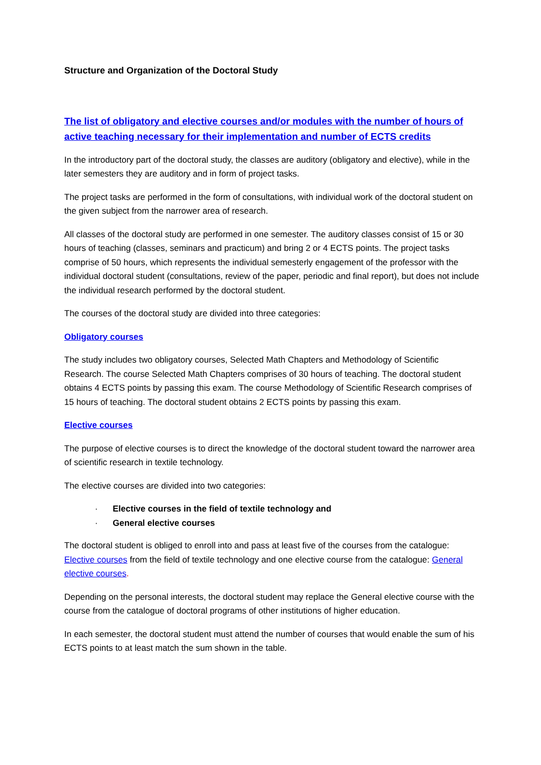Structure and Organization of the Doctoral Study
The list of obligatory and elective courses and/or modules with the number of hours of active teaching necessary for their implementation and number of ECTS credits
In the introductory part of the doctoral study, the classes are auditory (obligatory and elective), while in the later semesters they are auditory and in form of project tasks.
The project tasks are performed in the form of consultations, with individual work of the doctoral student on the given subject from the narrower area of research.
All classes of the doctoral study are performed in one semester. The auditory classes consist of 15 or 30 hours of teaching (classes, seminars and practicum) and bring 2 or 4 ECTS points. The project tasks comprise of 50 hours, which represents the individual semesterly engagement of the professor with the individual doctoral student (consultations, review of the paper, periodic and final report), but does not include the individual research performed by the doctoral student.
The courses of the doctoral study are divided into three categories:
Obligatory courses
The study includes two obligatory courses, Selected Math Chapters and Methodology of Scientific Research. The course Selected Math Chapters comprises of 30 hours of teaching. The doctoral student obtains 4 ECTS points by passing this exam. The course Methodology of Scientific Research comprises of 15 hours of teaching. The doctoral student obtains 2 ECTS points by passing this exam.
Elective courses
The purpose of elective courses is to direct the knowledge of the doctoral student toward the narrower area of scientific research in textile technology.
The elective courses are divided into two categories:
· Elective courses in the field of textile technology and
· General elective courses
The doctoral student is obliged to enroll into and pass at least five of the courses from the catalogue: Elective courses from the field of textile technology and one elective course from the catalogue: General elective courses.
Depending on the personal interests, the doctoral student may replace the General elective course with the course from the catalogue of doctoral programs of other institutions of higher education.
In each semester, the doctoral student must attend the number of courses that would enable the sum of his ECTS points to at least match the sum shown in the table.